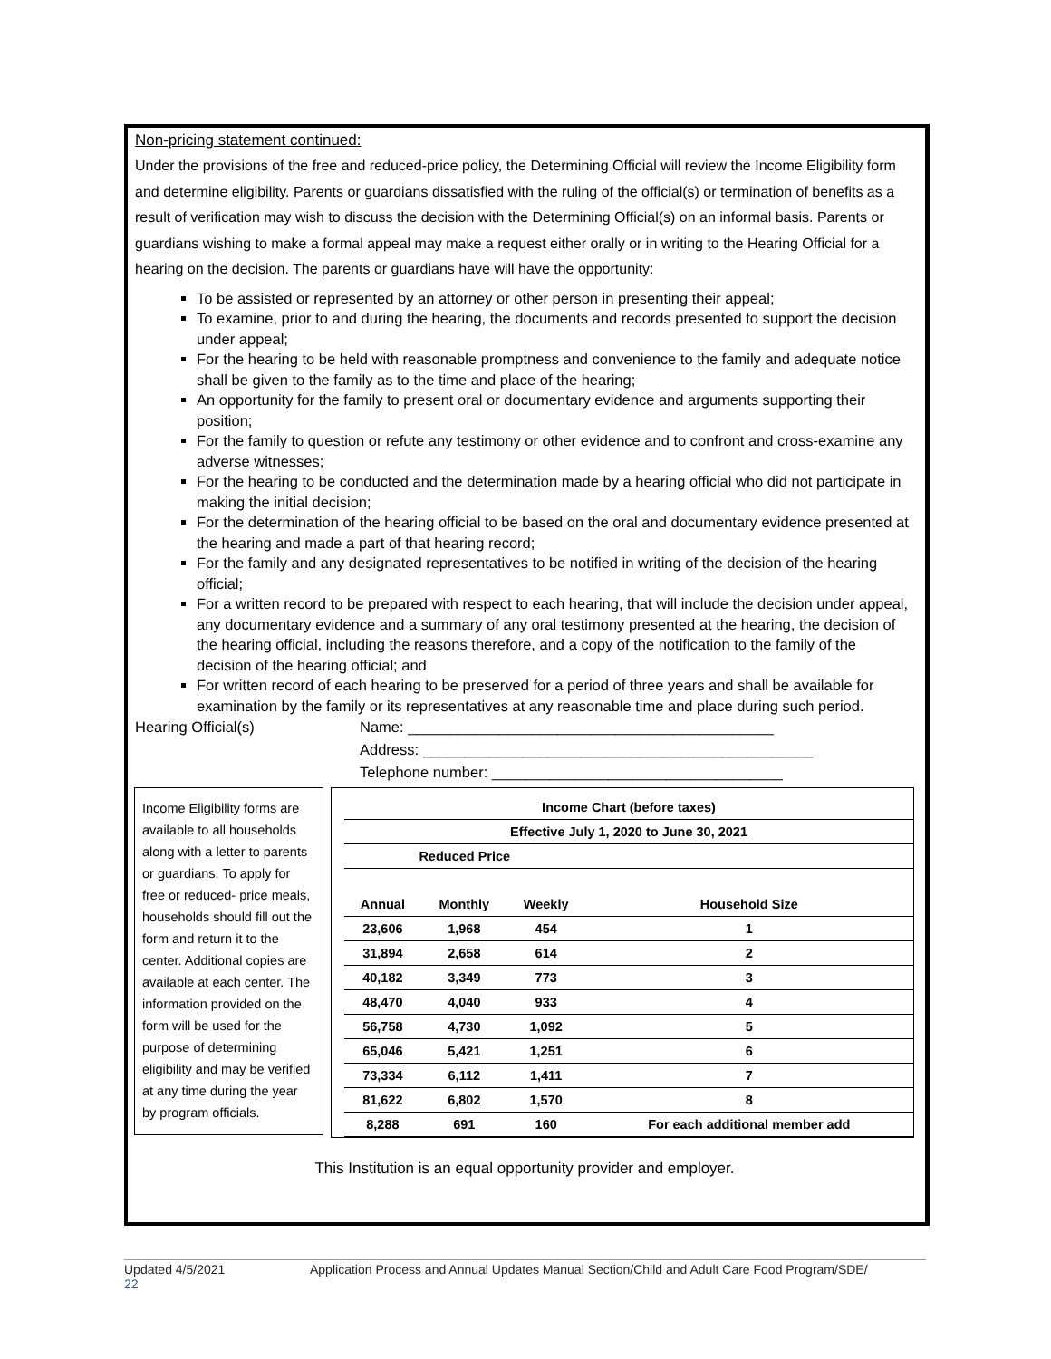Non-pricing statement continued:
Under the provisions of the free and reduced-price policy, the Determining Official will review the Income Eligibility form and determine eligibility. Parents or guardians dissatisfied with the ruling of the official(s) or termination of benefits as a result of verification may wish to discuss the decision with the Determining Official(s) on an informal basis. Parents or guardians wishing to make a formal appeal may make a request either orally or in writing to the Hearing Official for a hearing on the decision. The parents or guardians have will have the opportunity:
To be assisted or represented by an attorney or other person in presenting their appeal;
To examine, prior to and during the hearing, the documents and records presented to support the decision under appeal;
For the hearing to be held with reasonable promptness and convenience to the family and adequate notice shall be given to the family as to the time and place of the hearing;
An opportunity for the family to present oral or documentary evidence and arguments supporting their position;
For the family to question or refute any testimony or other evidence and to confront and cross-examine any adverse witnesses;
For the hearing to be conducted and the determination made by a hearing official who did not participate in making the initial decision;
For the determination of the hearing official to be based on the oral and documentary evidence presented at the hearing and made a part of that hearing record;
For the family and any designated representatives to be notified in writing of the decision of the hearing official;
For a written record to be prepared with respect to each hearing, that will include the decision under appeal, any documentary evidence and a summary of any oral testimony presented at the hearing, the decision of the hearing official, including the reasons therefore, and a copy of the notification to the family of the decision of the hearing official; and
For written record of each hearing to be preserved for a period of three years and shall be available for examination by the family or its representatives at any reasonable time and place during such period.
Hearing Official(s) Name: ____________________________________________
Address: _______________________________________________
Telephone number: ___________________________________
Income Eligibility forms are available to all households along with a letter to parents or guardians. To apply for free or reduced- price meals, households should fill out the form and return it to the center. Additional copies are available at each center. The information provided on the form will be used for the purpose of determining eligibility and may be verified at any time during the year by program officials.
| Income Chart (before taxes) | | | |
| --- | --- | --- | --- |
| Effective July 1, 2020 to June 30, 2021 | | | |
| Reduced Price | | | |
| Annual | Monthly | Weekly | Household Size |
| 23,606 | 1,968 | 454 | 1 |
| 31,894 | 2,658 | 614 | 2 |
| 40,182 | 3,349 | 773 | 3 |
| 48,470 | 4,040 | 933 | 4 |
| 56,758 | 4,730 | 1,092 | 5 |
| 65,046 | 5,421 | 1,251 | 6 |
| 73,334 | 6,112 | 1,411 | 7 |
| 81,622 | 6,802 | 1,570 | 8 |
| 8,288 | 691 | 160 | For each additional member add |
This Institution is an equal opportunity provider and employer.
Updated 4/5/2021
22 Application Process and Annual Updates Manual Section/Child and Adult Care Food Program/SDE/